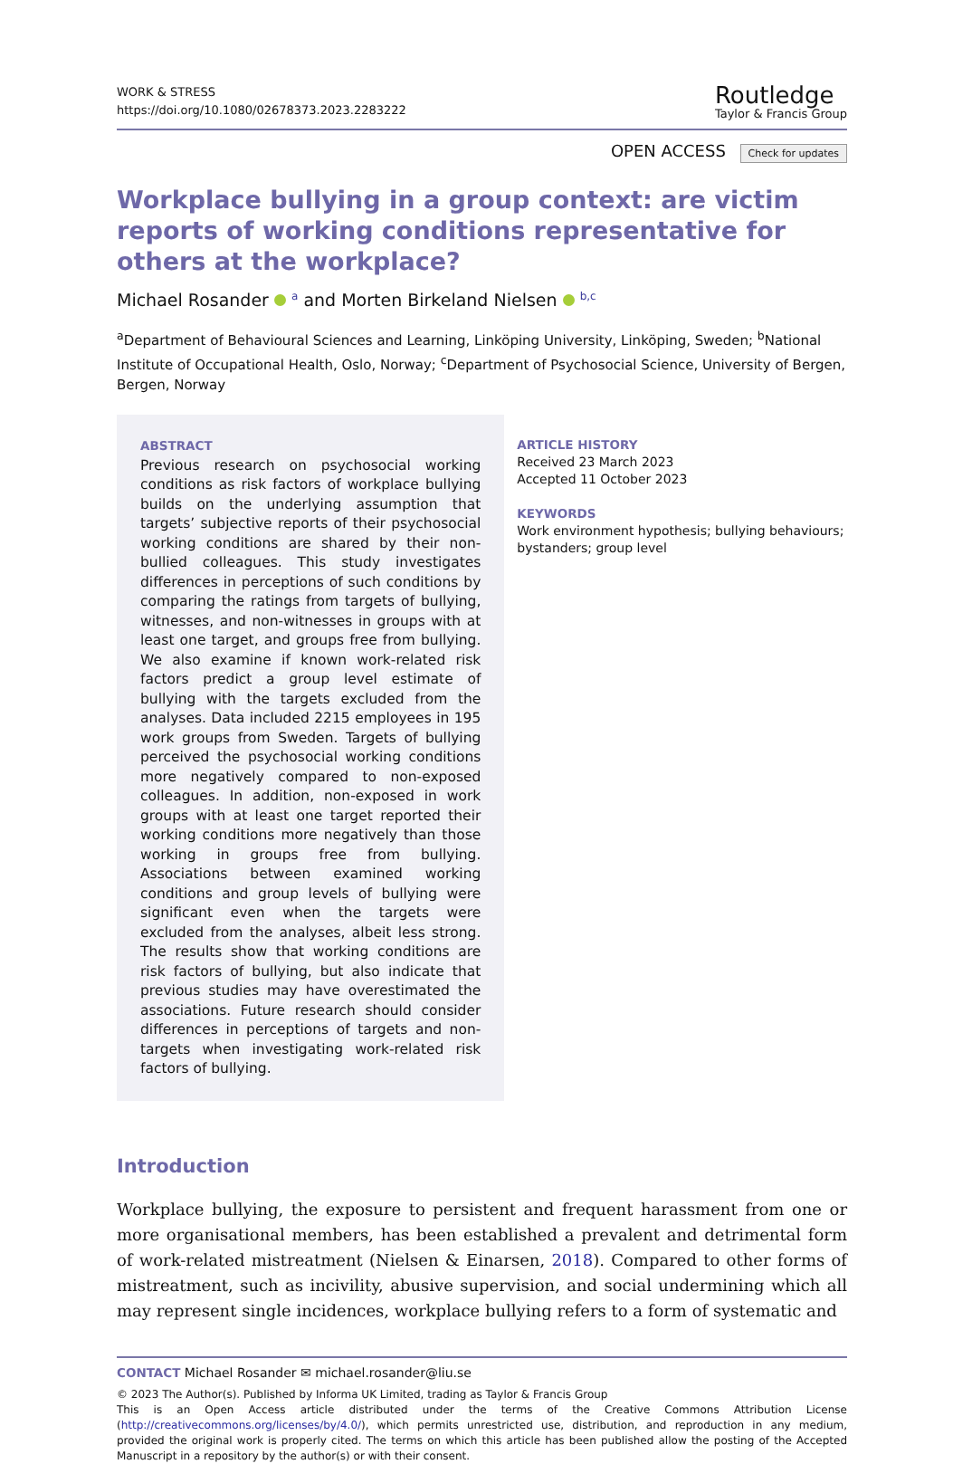WORK & STRESS
https://doi.org/10.1080/02678373.2023.2283222
Routledge
Taylor & Francis Group
OPEN ACCESS Check for updates
Workplace bullying in a group context: are victim reports of working conditions representative for others at the workplace?
Michael Rosander <sup>a</sup> and Morten Birkeland Nielsen <sup>b,c</sup>
<sup>a</sup> Department of Behavioural Sciences and Learning, Linköping University, Linköping, Sweden; <sup>b</sup>National Institute of Occupational Health, Oslo, Norway; <sup>c</sup>Department of Psychosocial Science, University of Bergen, Bergen, Norway
ABSTRACT
Previous research on psychosocial working conditions as risk factors of workplace bullying builds on the underlying assumption that targets’ subjective reports of their psychosocial working conditions are shared by their non-bullied colleagues. This study investigates differences in perceptions of such conditions by comparing the ratings from targets of bullying, witnesses, and non-witnesses in groups with at least one target, and groups free from bullying. We also examine if known work-related risk factors predict a group level estimate of bullying with the targets excluded from the analyses. Data included 2215 employees in 195 work groups from Sweden. Targets of bullying perceived the psychosocial working conditions more negatively compared to non-exposed colleagues. In addition, non-exposed in work groups with at least one target reported their working conditions more negatively than those working in groups free from bullying. Associations between examined working conditions and group levels of bullying were significant even when the targets were excluded from the analyses, albeit less strong. The results show that working conditions are risk factors of bullying, but also indicate that previous studies may have overestimated the associations. Future research should consider differences in perceptions of targets and non-targets when investigating work-related risk factors of bullying.
ARTICLE HISTORY
Received 23 March 2023
Accepted 11 October 2023
KEYWORDS
Work environment hypothesis; bullying behaviours; bystanders; group level
Introduction
Workplace bullying, the exposure to persistent and frequent harassment from one or more organisational members, has been established a prevalent and detrimental form of work-related mistreatment (Nielsen & Einarsen, 2018). Compared to other forms of mistreatment, such as incivility, abusive supervision, and social undermining which all may represent single incidences, workplace bullying refers to a form of systematic and
CONTACT Michael Rosander ✉ michael.rosander@liu.se
© 2023 The Author(s). Published by Informa UK Limited, trading as Taylor & Francis Group
This is an Open Access article distributed under the terms of the Creative Commons Attribution License (http://creativecommons.org/licenses/by/4.0/), which permits unrestricted use, distribution, and reproduction in any medium, provided the original work is properly cited. The terms on which this article has been published allow the posting of the Accepted Manuscript in a repository by the author(s) or with their consent.